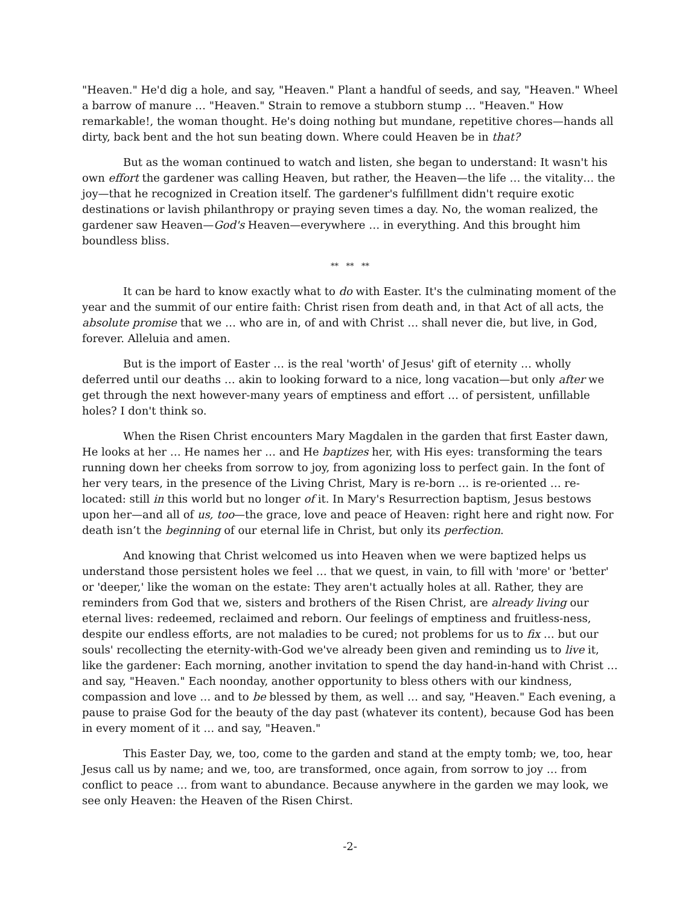"Heaven." He'd dig a hole, and say, "Heaven." Plant a handful of seeds, and say, "Heaven." Wheel a barrow of manure … "Heaven." Strain to remove a stubborn stump … "Heaven." How remarkable!, the woman thought. He's doing nothing but mundane, repetitive chores—hands all dirty, back bent and the hot sun beating down. Where could Heaven be in that?
But as the woman continued to watch and listen, she began to understand: It wasn't his own effort the gardener was calling Heaven, but rather, the Heaven—the life … the vitality… the joy—that he recognized in Creation itself. The gardener's fulfillment didn't require exotic destinations or lavish philanthropy or praying seven times a day. No, the woman realized, the gardener saw Heaven—God's Heaven—everywhere … in everything. And this brought him boundless bliss.
** ** **
It can be hard to know exactly what to do with Easter. It's the culminating moment of the year and the summit of our entire faith: Christ risen from death and, in that Act of all acts, the absolute promise that we … who are in, of and with Christ … shall never die, but live, in God, forever. Alleluia and amen.
But is the import of Easter … is the real 'worth' of Jesus' gift of eternity … wholly deferred until our deaths … akin to looking forward to a nice, long vacation—but only after we get through the next however-many years of emptiness and effort … of persistent, unfillable holes? I don't think so.
When the Risen Christ encounters Mary Magdalen in the garden that first Easter dawn, He looks at her … He names her … and He baptizes her, with His eyes: transforming the tears running down her cheeks from sorrow to joy, from agonizing loss to perfect gain. In the font of her very tears, in the presence of the Living Christ, Mary is re-born … is re-oriented … re-located: still in this world but no longer of it. In Mary's Resurrection baptism, Jesus bestows upon her—and all of us, too—the grace, love and peace of Heaven: right here and right now. For death isn’t the beginning of our eternal life in Christ, but only its perfection.
And knowing that Christ welcomed us into Heaven when we were baptized helps us understand those persistent holes we feel … that we quest, in vain, to fill with 'more' or 'better' or 'deeper,' like the woman on the estate: They aren't actually holes at all. Rather, they are reminders from God that we, sisters and brothers of the Risen Christ, are already living our eternal lives: redeemed, reclaimed and reborn. Our feelings of emptiness and fruitless-ness, despite our endless efforts, are not maladies to be cured; not problems for us to fix … but our souls' recollecting the eternity-with-God we've already been given and reminding us to live it, like the gardener: Each morning, another invitation to spend the day hand-in-hand with Christ … and say, "Heaven." Each noonday, another opportunity to bless others with our kindness, compassion and love … and to be blessed by them, as well … and say, "Heaven." Each evening, a pause to praise God for the beauty of the day past (whatever its content), because God has been in every moment of it … and say, "Heaven."
This Easter Day, we, too, come to the garden and stand at the empty tomb; we, too, hear Jesus call us by name; and we, too, are transformed, once again, from sorrow to joy … from conflict to peace … from want to abundance. Because anywhere in the garden we may look, we see only Heaven: the Heaven of the Risen Chirst.
-2-